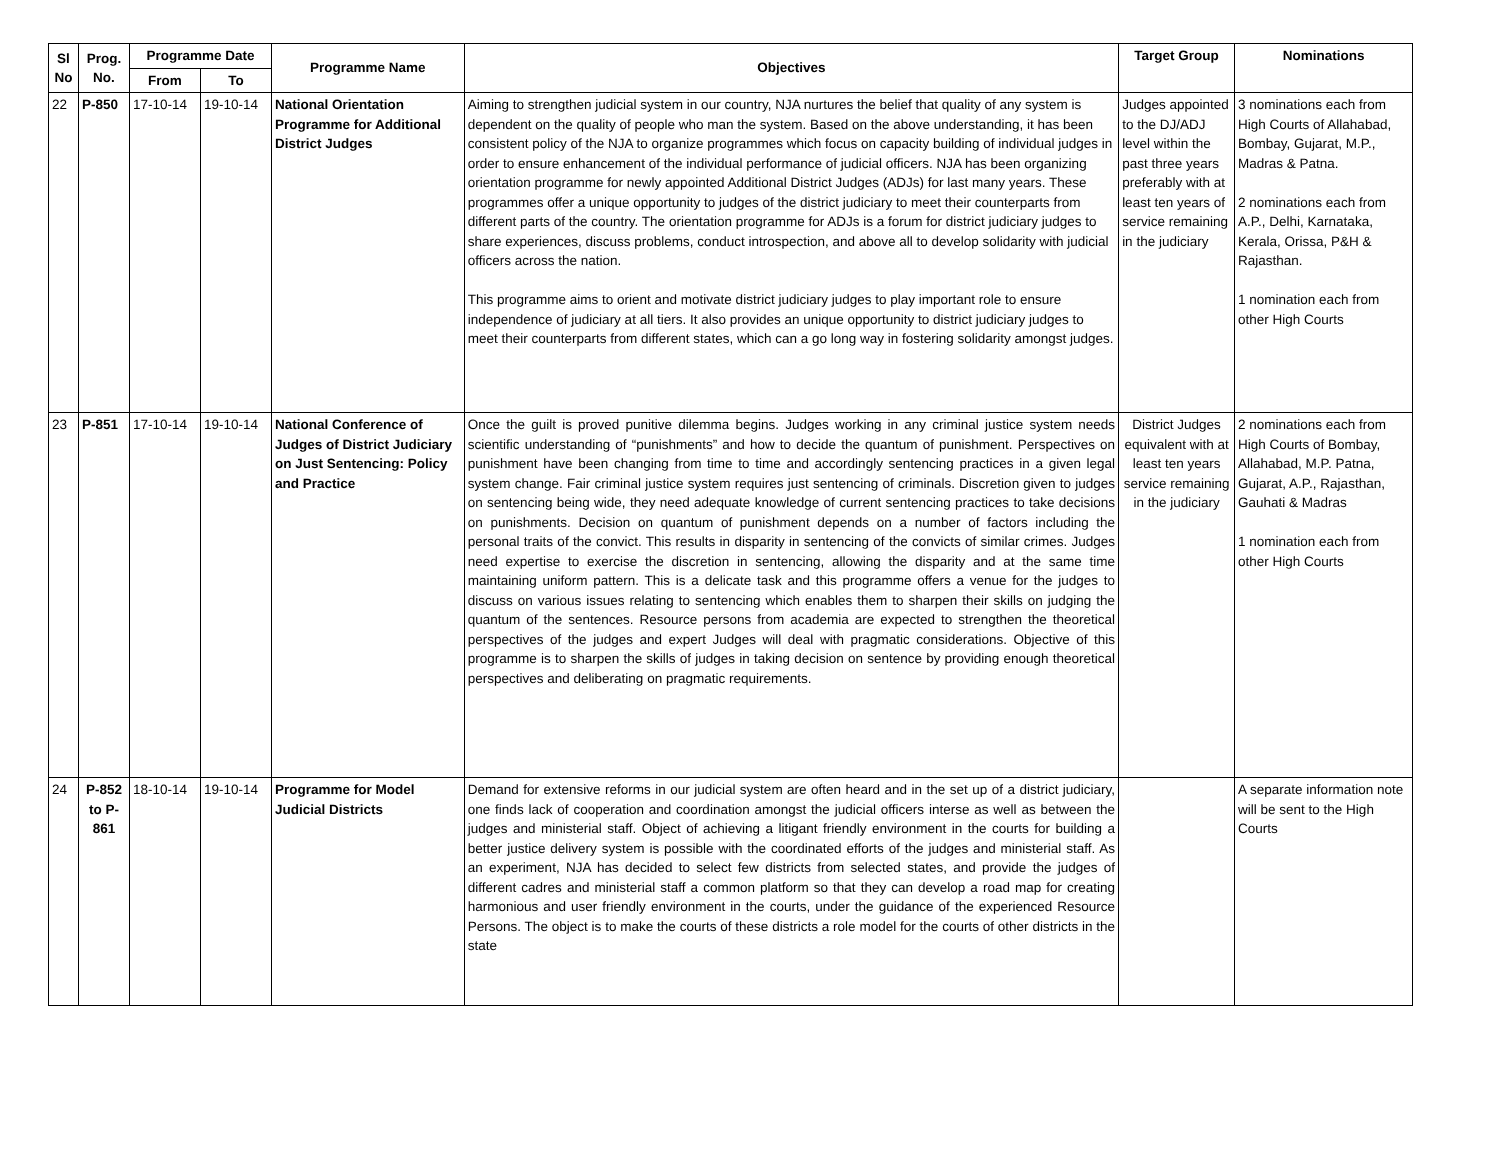| Sl No | Prog. No. | Programme Date | | Programme Name | Objectives | Target Group | Nominations |
| --- | --- | --- | --- | --- | --- | --- | --- |
| | | From | To | | | | |
| 22 | P-850 | 17-10-14 | 19-10-14 | National Orientation Programme for Additional District Judges | Aiming to strengthen judicial system in our country, NJA nurtures the belief that quality of any system is dependent on the quality of people who man the system. Based on the above understanding, it has been consistent policy of the NJA to organize programmes which focus on capacity building of individual judges in order to ensure enhancement of the individual performance of judicial officers. NJA has been organizing orientation programme for newly appointed Additional District Judges (ADJs) for last many years. These programmes offer a unique opportunity to judges of the district judiciary to meet their counterparts from different parts of the country. The orientation programme for ADJs is a forum for district judiciary judges to share experiences, discuss problems, conduct introspection, and above all to develop solidarity with judicial officers across the nation. This programme aims to orient and motivate district judiciary judges to play important role to ensure independence of judiciary at all tiers. It also provides an unique opportunity to district judiciary judges to meet their counterparts from different states, which can a go long way in fostering solidarity amongst judges. | Judges appointed to the DJ/ADJ level within the past three years preferably with at least ten years of service remaining in the judiciary | 3 nominations each from High Courts of Allahabad, Bombay, Gujarat, M.P., Madras & Patna. 2 nominations each from A.P., Delhi, Karnataka, Kerala, Orissa, P&H & Rajasthan. 1 nomination each from other High Courts |
| 23 | P-851 | 17-10-14 | 19-10-14 | National Conference of Judges of District Judiciary on Just Sentencing: Policy and Practice | Once the guilt is proved punitive dilemma begins. Judges working in any criminal justice system needs scientific understanding of “punishments” and how to decide the quantum of punishment. Perspectives on punishment have been changing from time to time and accordingly sentencing practices in a given legal system change. Fair criminal justice system requires just sentencing of criminals. Discretion given to judges on sentencing being wide, they need adequate knowledge of current sentencing practices to take decisions on punishments. Decision on quantum of punishment depends on a number of factors including the personal traits of the convict. This results in disparity in sentencing of the convicts of similar crimes. Judges need expertise to exercise the discretion in sentencing, allowing the disparity and at the same time maintaining uniform pattern. This is a delicate task and this programme offers a venue for the judges to discuss on various issues relating to sentencing which enables them to sharpen their skills on judging the quantum of the sentences. Resource persons from academia are expected to strengthen the theoretical perspectives of the judges and expert Judges will deal with pragmatic considerations. Objective of this programme is to sharpen the skills of judges in taking decision on sentence by providing enough theoretical perspectives and deliberating on pragmatic requirements. | District Judges equivalent with at least ten years service remaining in the judiciary | 2 nominations each from High Courts of Bombay, Allahabad, M.P. Patna, Gujarat, A.P., Rajasthan, Gauhati & Madras 1 nomination each from other High Courts |
| 24 | P-852 to P-861 | 18-10-14 | 19-10-14 | Programme for Model Judicial Districts | Demand for extensive reforms in our judicial system are often heard and in the set up of a district judiciary, one finds lack of cooperation and coordination amongst the judicial officers interse as well as between the judges and ministerial staff. Object of achieving a litigant friendly environment in the courts for building a better justice delivery system is possible with the coordinated efforts of the judges and ministerial staff. As an experiment, NJA has decided to select few districts from selected states, and provide the judges of different cadres and ministerial staff a common platform so that they can develop a road map for creating harmonious and user friendly environment in the courts, under the guidance of the experienced Resource Persons. The object is to make the courts of these districts a role model for the courts of other districts in the state | | A separate information note will be sent to the High Courts |